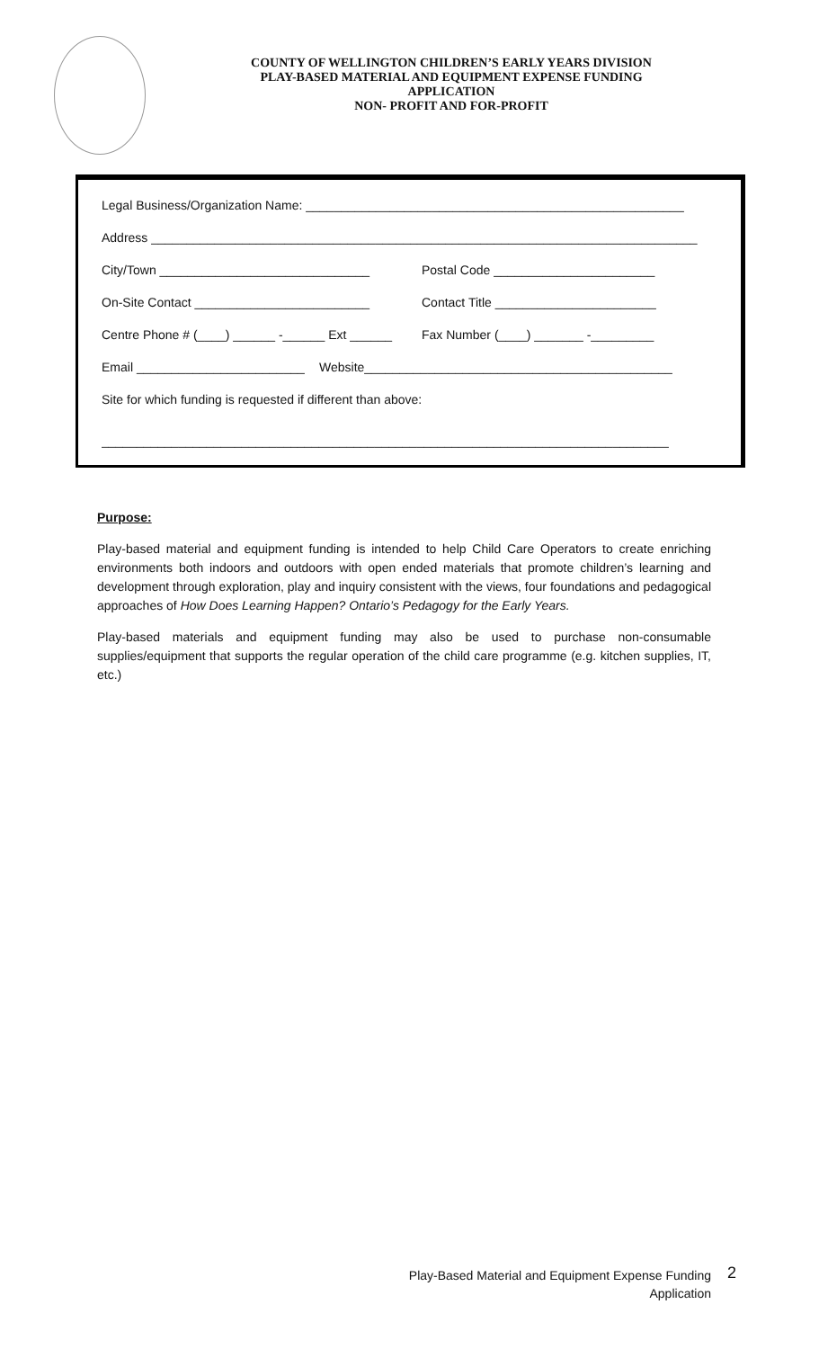COUNTY OF WELLINGTON CHILDREN’S EARLY YEARS DIVISION
PLAY-BASED MATERIAL AND EQUIPMENT EXPENSE FUNDING
APPLICATION
NON- PROFIT AND FOR-PROFIT
Legal Business/Organization Name: ______________________________________________________
Address ______________________________________________________________________________
City/Town ______________________________ Postal Code _______________________
On-Site Contact _________________________ Contact Title _______________________
Centre Phone # (____) ______ -______ Ext ______ Fax Number (____) _______ -_________
Email ________________________ Website____________________________________________
Site for which funding is requested if different than above:
_________________________________________________________________________________
Purpose:
Play-based material and equipment funding is intended to help Child Care Operators to create enriching environments both indoors and outdoors with open ended materials that promote children’s learning and development through exploration, play and inquiry consistent with the views, four foundations and pedagogical approaches of How Does Learning Happen? Ontario’s Pedagogy for the Early Years.
Play-based materials and equipment funding may also be used to purchase non-consumable supplies/equipment that supports the regular operation of the child care programme (e.g. kitchen supplies, IT, etc.)
Play-Based Material and Equipment Expense Funding
Application
2